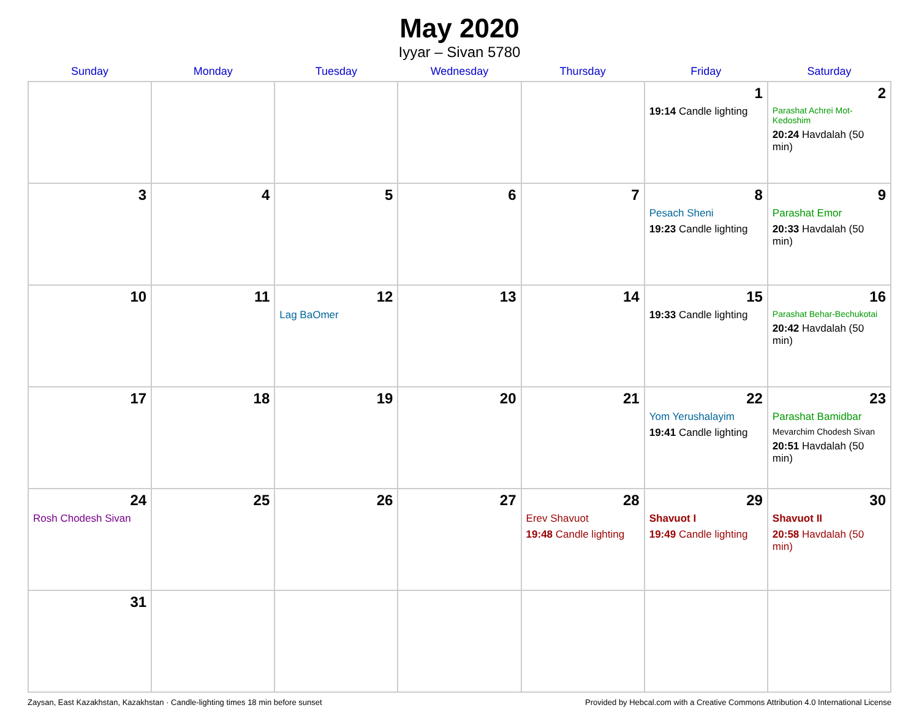May 2020
Iyyar – Sivan 5780
| Sunday | Monday | Tuesday | Wednesday | Thursday | Friday | Saturday |
| --- | --- | --- | --- | --- | --- | --- |
| | | | | | 1 19:14 Candle lighting | 2 Parashat Achrei Mot-Kedoshim 20:24 Havdalah (50 min) |
| 3 | 4 | 5 | 6 | 7 | 8 Pesach Sheni 19:23 Candle lighting | 9 Parashat Emor 20:33 Havdalah (50 min) |
| 10 | 11 | 12 Lag BaOmer | 13 | 14 | 15 19:33 Candle lighting | 16 Parashat Behar-Bechukotai 20:42 Havdalah (50 min) |
| 17 | 18 | 19 | 20 | 21 | 22 Yom Yerushalayim 19:41 Candle lighting | 23 Parashat Bamidbar Mevarchim Chodesh Sivan 20:51 Havdalah (50 min) |
| 24 Rosh Chodesh Sivan | 25 | 26 | 27 | 28 Erev Shavuot 19:48 Candle lighting | 29 Shavuot I 19:49 Candle lighting | 30 Shavuot II 20:58 Havdalah (50 min) |
| 31 | | | | | | |
Zaysan, East Kazakhstan, Kazakhstan · Candle-lighting times 18 min before sunset Provided by Hebcal.com with a Creative Commons Attribution 4.0 International License